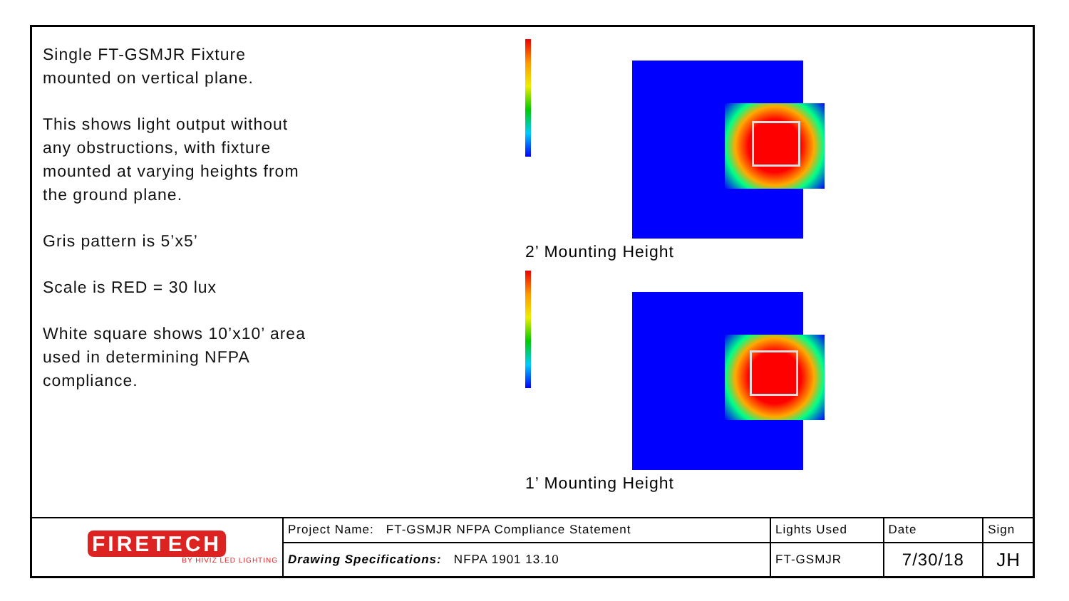Single FT-GSMJR Fixture mounted on vertical plane.
This shows light output without any obstructions, with fixture mounted at varying heights from the ground plane.
Gris pattern is 5’x5’
Scale is RED = 30 lux
White square shows 10’x10’ area used in determining NFPA compliance.
2’ Mounting Height
1’ Mounting Height
| FIRETECH BY HIVIZ LED LIGHTING | Project Name: FT-GSMJR NFPA Compliance Statement | Lights Used | Date | Sign |
| | Drawing Specifications: NFPA 1901 13.10 | FT-GSMJR | 7/30/18 | JH |